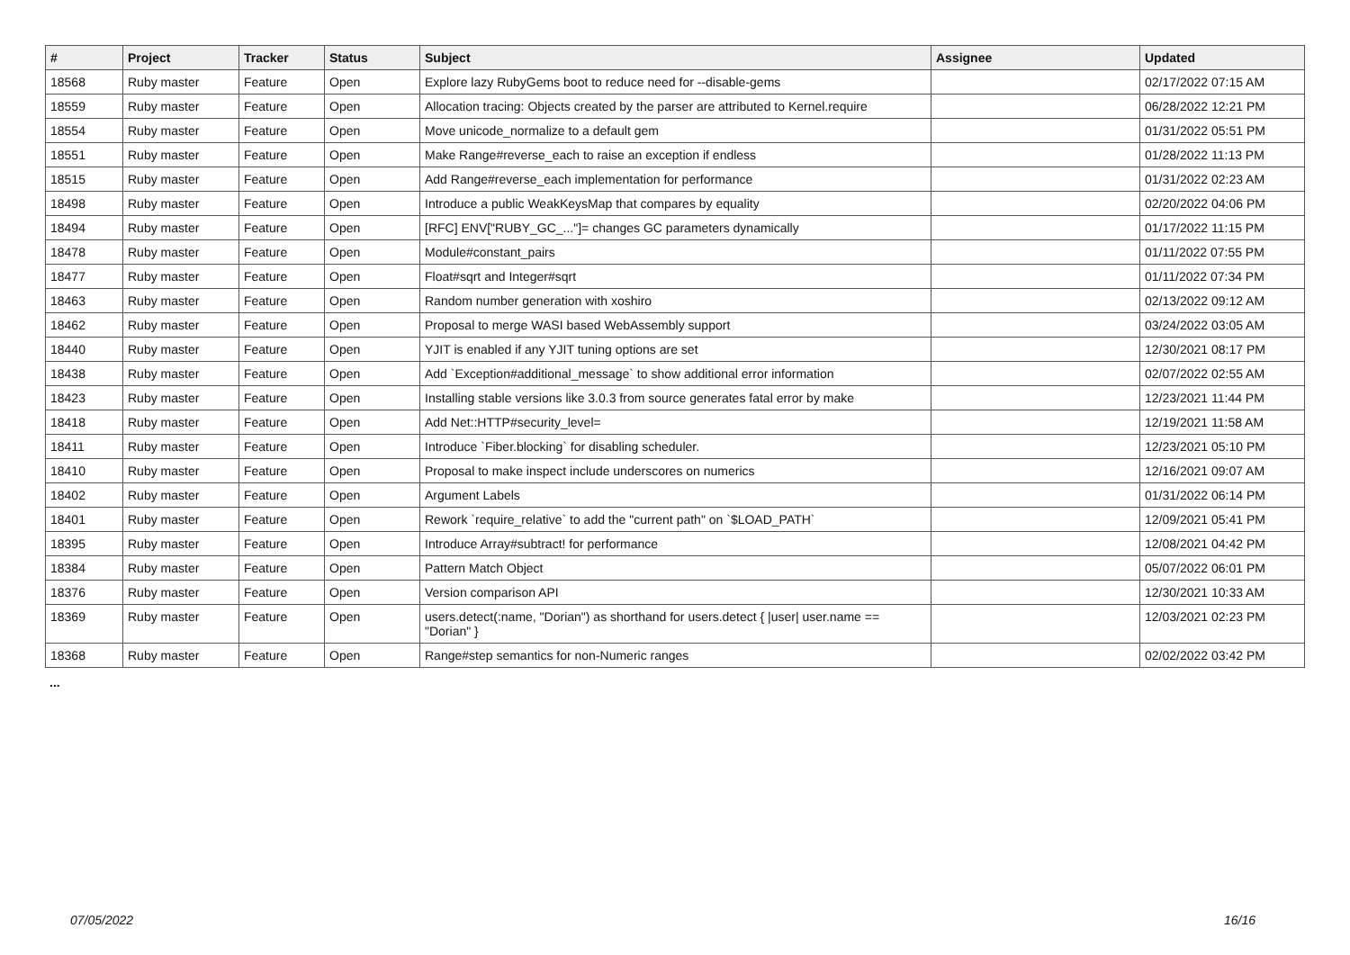| # | Project | Tracker | Status | Subject | Assignee | Updated |
| --- | --- | --- | --- | --- | --- | --- |
| 18568 | Ruby master | Feature | Open | Explore lazy RubyGems boot to reduce need for --disable-gems | | 02/17/2022 07:15 AM |
| 18559 | Ruby master | Feature | Open | Allocation tracing: Objects created by the parser are attributed to Kernel.require | | 06/28/2022 12:21 PM |
| 18554 | Ruby master | Feature | Open | Move unicode_normalize to a default gem | | 01/31/2022 05:51 PM |
| 18551 | Ruby master | Feature | Open | Make Range#reverse_each to raise an exception if endless | | 01/28/2022 11:13 PM |
| 18515 | Ruby master | Feature | Open | Add Range#reverse_each implementation for performance | | 01/31/2022 02:23 AM |
| 18498 | Ruby master | Feature | Open | Introduce a public WeakKeysMap that compares by equality | | 02/20/2022 04:06 PM |
| 18494 | Ruby master | Feature | Open | [RFC] ENV["RUBY_GC_..."]= changes GC parameters dynamically | | 01/17/2022 11:15 PM |
| 18478 | Ruby master | Feature | Open | Module#constant_pairs | | 01/11/2022 07:55 PM |
| 18477 | Ruby master | Feature | Open | Float#sqrt and Integer#sqrt | | 01/11/2022 07:34 PM |
| 18463 | Ruby master | Feature | Open | Random number generation with xoshiro | | 02/13/2022 09:12 AM |
| 18462 | Ruby master | Feature | Open | Proposal to merge WASI based WebAssembly support | | 03/24/2022 03:05 AM |
| 18440 | Ruby master | Feature | Open | YJIT is enabled if any YJIT tuning options are set | | 12/30/2021 08:17 PM |
| 18438 | Ruby master | Feature | Open | Add `Exception#additional_message` to show additional error information | | 02/07/2022 02:55 AM |
| 18423 | Ruby master | Feature | Open | Installing stable versions like 3.0.3 from source generates fatal error by make | | 12/23/2021 11:44 PM |
| 18418 | Ruby master | Feature | Open | Add Net::HTTP#security_level= | | 12/19/2021 11:58 AM |
| 18411 | Ruby master | Feature | Open | Introduce `Fiber.blocking` for disabling scheduler. | | 12/23/2021 05:10 PM |
| 18410 | Ruby master | Feature | Open | Proposal to make inspect include underscores on numerics | | 12/16/2021 09:07 AM |
| 18402 | Ruby master | Feature | Open | Argument Labels | | 01/31/2022 06:14 PM |
| 18401 | Ruby master | Feature | Open | Rework `require_relative` to add the "current path" on `$LOAD_PATH` | | 12/09/2021 05:41 PM |
| 18395 | Ruby master | Feature | Open | Introduce Array#subtract! for performance | | 12/08/2021 04:42 PM |
| 18384 | Ruby master | Feature | Open | Pattern Match Object | | 05/07/2022 06:01 PM |
| 18376 | Ruby master | Feature | Open | Version comparison API | | 12/30/2021 10:33 AM |
| 18369 | Ruby master | Feature | Open | users.detect(:name, "Dorian") as shorthand for users.detect { /user/ user.name == "Dorian" } | | 12/03/2021 02:23 PM |
| 18368 | Ruby master | Feature | Open | Range#step semantics for non-Numeric ranges | | 02/02/2022 03:42 PM |
...
07/05/2022 16/16